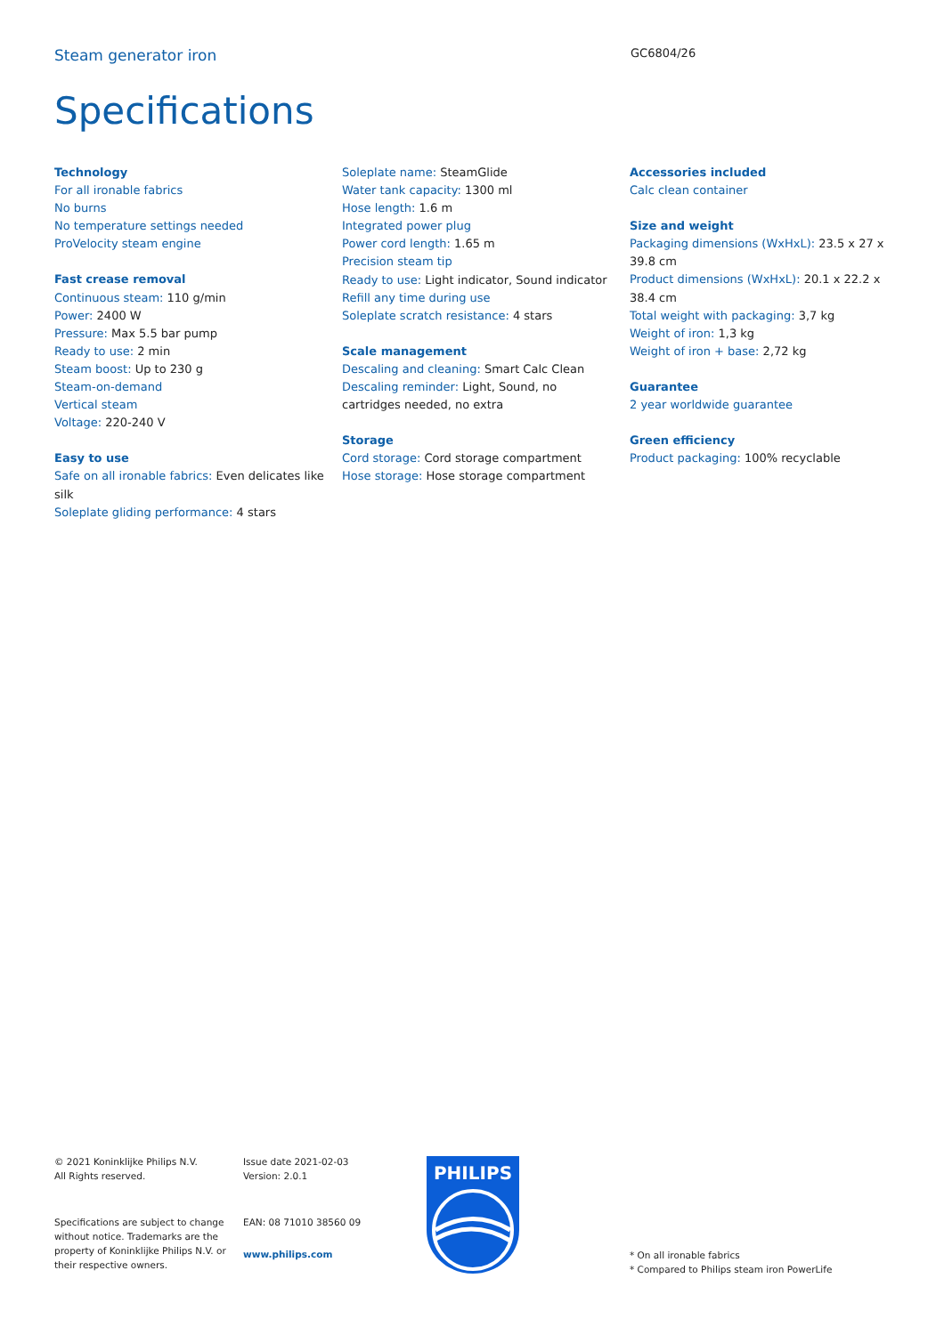Steam generator iron
GC6804/26
Specifications
Technology
For all ironable fabrics
No burns
No temperature settings needed
ProVelocity steam engine
Fast crease removal
Continuous steam: 110 g/min
Power: 2400 W
Pressure: Max 5.5 bar pump
Ready to use: 2 min
Steam boost: Up to 230 g
Steam-on-demand
Vertical steam
Voltage: 220-240 V
Easy to use
Safe on all ironable fabrics: Even delicates like silk
Soleplate gliding performance: 4 stars
Soleplate name: SteamGlide
Water tank capacity: 1300 ml
Hose length: 1.6 m
Integrated power plug
Power cord length: 1.65 m
Precision steam tip
Ready to use: Light indicator, Sound indicator
Refill any time during use
Soleplate scratch resistance: 4 stars
Scale management
Descaling and cleaning: Smart Calc Clean
Descaling reminder: Light, Sound, no cartridges needed, no extra
Storage
Cord storage: Cord storage compartment
Hose storage: Hose storage compartment
Accessories included
Calc clean container
Size and weight
Packaging dimensions (WxHxL): 23.5 x 27 x 39.8 cm
Product dimensions (WxHxL): 20.1 x 22.2 x 38.4 cm
Total weight with packaging: 3,7 kg
Weight of iron: 1,3 kg
Weight of iron + base: 2,72 kg
Guarantee
2 year worldwide guarantee
Green efficiency
Product packaging: 100% recyclable
© 2021 Koninklijke Philips N.V.
All Rights reserved.
Specifications are subject to change without notice. Trademarks are the property of Koninklijke Philips N.V. or their respective owners.
Issue date 2021-02-03
Version: 2.0.1
EAN: 08 71010 38560 09
www.philips.com
PHILIPS
* On all ironable fabrics
* Compared to Philips steam iron PowerLife